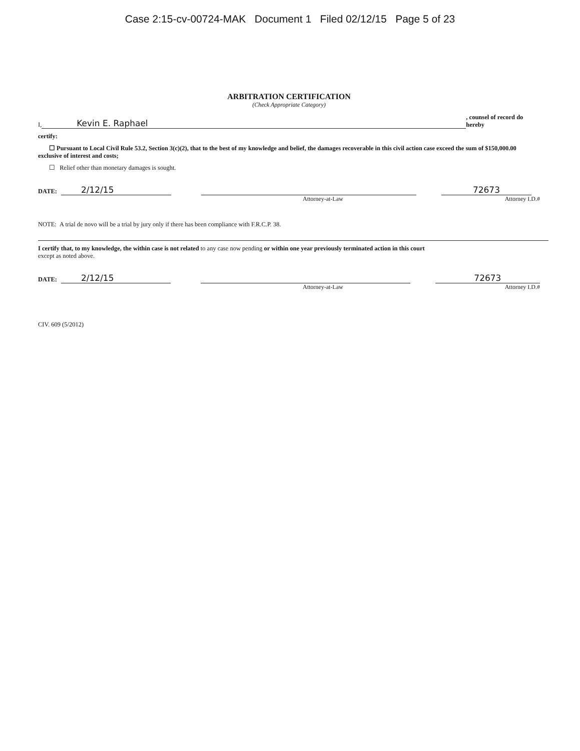Case 2:15-cv-00724-MAK Document 1 Filed 02/12/15 Page 5 of 23
ARBITRATION CERTIFICATION
(Check Appropriate Category)
I, Kevin E. Raphael, counsel of record do hereby
certify:
☐ Pursuant to Local Civil Rule 53.2, Section 3(c)(2), that to the best of my knowledge and belief, the damages recoverable in this civil action case exceed the sum of $150,000.00 exclusive of interest and costs;
☐ Relief other than monetary damages is sought.
DATE: 2/12/15 72673
Attorney-at-Law Attorney I.D.#
NOTE: A trial de novo will be a trial by jury only if there has been compliance with F.R.C.P. 38.
I certify that, to my knowledge, the within case is not related to any case now pending or within one year previously terminated action in this court
except as noted above.
DATE: 2/12/15 72673
Attorney-at-Law Attorney I.D.#
CIV. 609 (5/2012)